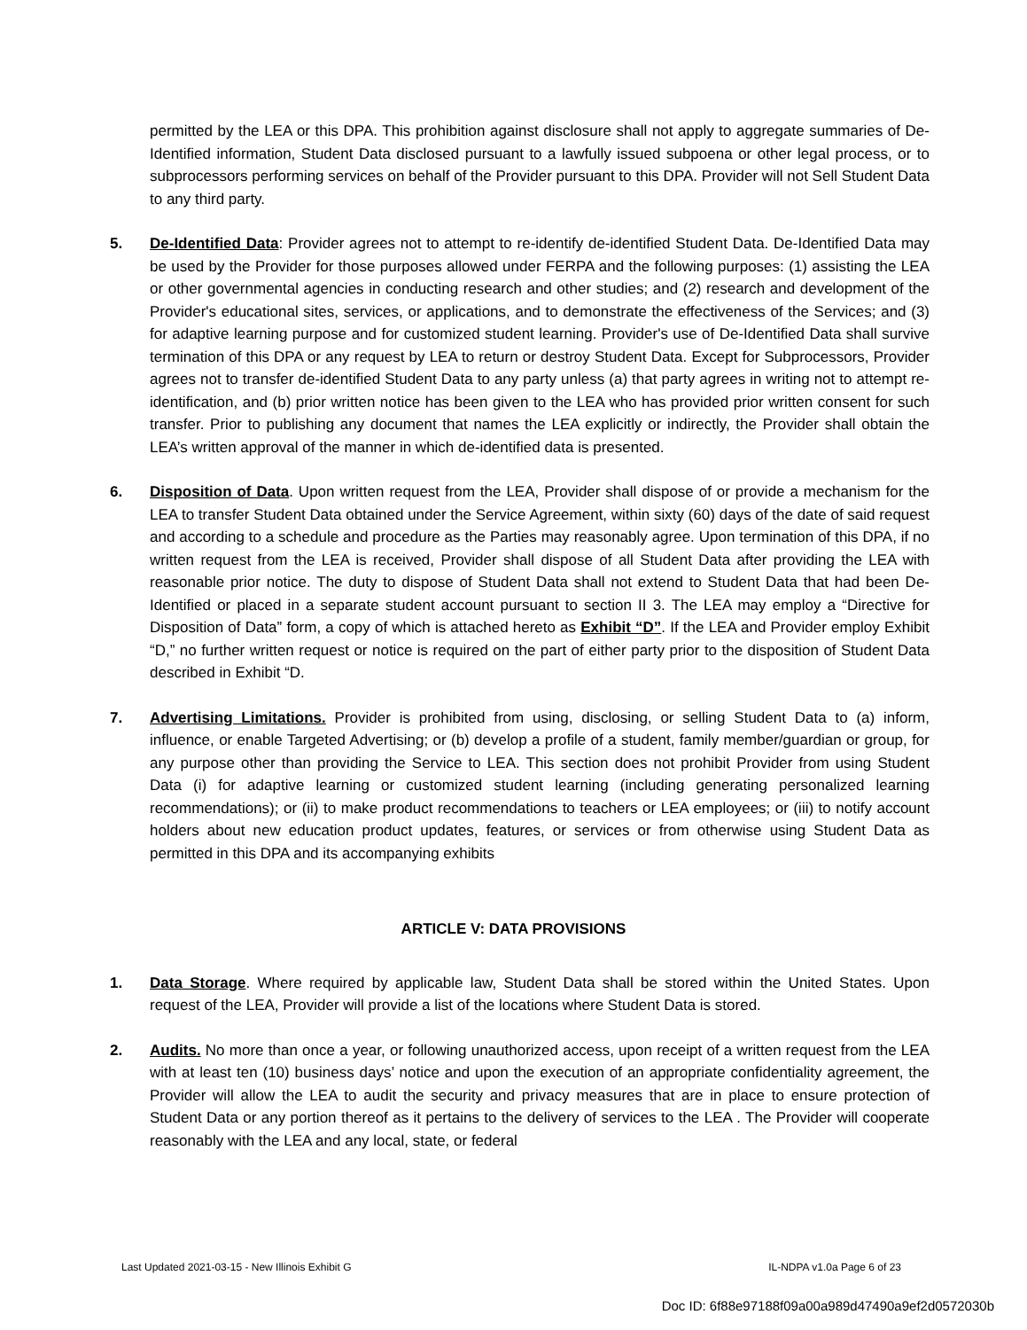permitted by the LEA or this DPA. This prohibition against disclosure shall not apply to aggregate summaries of De-Identified information, Student Data disclosed pursuant to a lawfully issued subpoena or other legal process, or to subprocessors performing services on behalf of the Provider pursuant to this DPA. Provider will not Sell Student Data to any third party.
5. De-Identified Data: Provider agrees not to attempt to re-identify de-identified Student Data. De-Identified Data may be used by the Provider for those purposes allowed under FERPA and the following purposes: (1) assisting the LEA or other governmental agencies in conducting research and other studies; and (2) research and development of the Provider's educational sites, services, or applications, and to demonstrate the effectiveness of the Services; and (3) for adaptive learning purpose and for customized student learning. Provider's use of De-Identified Data shall survive termination of this DPA or any request by LEA to return or destroy Student Data. Except for Subprocessors, Provider agrees not to transfer de-identified Student Data to any party unless (a) that party agrees in writing not to attempt re-identification, and (b) prior written notice has been given to the LEA who has provided prior written consent for such transfer. Prior to publishing any document that names the LEA explicitly or indirectly, the Provider shall obtain the LEA’s written approval of the manner in which de-identified data is presented.
6. Disposition of Data. Upon written request from the LEA, Provider shall dispose of or provide a mechanism for the LEA to transfer Student Data obtained under the Service Agreement, within sixty (60) days of the date of said request and according to a schedule and procedure as the Parties may reasonably agree. Upon termination of this DPA, if no written request from the LEA is received, Provider shall dispose of all Student Data after providing the LEA with reasonable prior notice. The duty to dispose of Student Data shall not extend to Student Data that had been De-Identified or placed in a separate student account pursuant to section II 3. The LEA may employ a “Directive for Disposition of Data” form, a copy of which is attached hereto as Exhibit “D”. If the LEA and Provider employ Exhibit “D,” no further written request or notice is required on the part of either party prior to the disposition of Student Data described in Exhibit “D.
7. Advertising Limitations. Provider is prohibited from using, disclosing, or selling Student Data to (a) inform, influence, or enable Targeted Advertising; or (b) develop a profile of a student, family member/guardian or group, for any purpose other than providing the Service to LEA. This section does not prohibit Provider from using Student Data (i) for adaptive learning or customized student learning (including generating personalized learning recommendations); or (ii) to make product recommendations to teachers or LEA employees; or (iii) to notify account holders about new education product updates, features, or services or from otherwise using Student Data as permitted in this DPA and its accompanying exhibits
ARTICLE V: DATA PROVISIONS
1. Data Storage. Where required by applicable law, Student Data shall be stored within the United States. Upon request of the LEA, Provider will provide a list of the locations where Student Data is stored.
2. Audits. No more than once a year, or following unauthorized access, upon receipt of a written request from the LEA with at least ten (10) business days’ notice and upon the execution of an appropriate confidentiality agreement, the Provider will allow the LEA to audit the security and privacy measures that are in place to ensure protection of Student Data or any portion thereof as it pertains to the delivery of services to the LEA . The Provider will cooperate reasonably with the LEA and any local, state, or federal
Last Updated 2021-03-15 - New Illinois Exhibit G IL-NDPA v1.0a Page 6 of 23
Doc ID: 6f88e97188f09a00a989d47490a9ef2d0572030b